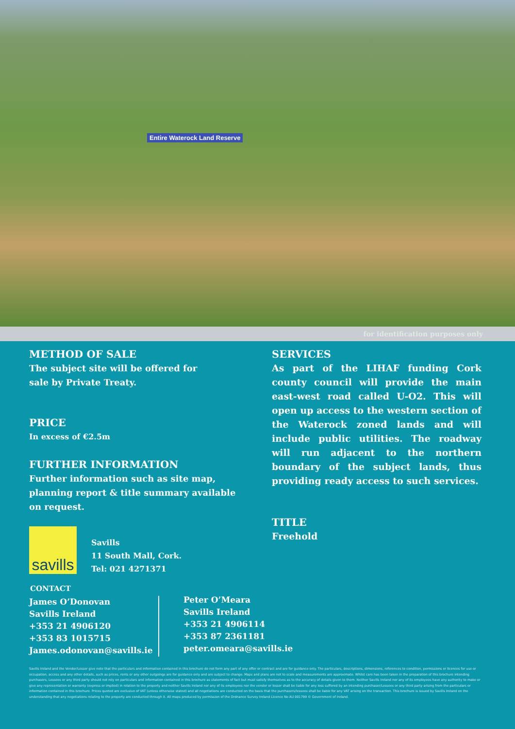Entire Waterock Land Reserve
for identification purposes only
METHOD OF SALE
The subject site will be offered for
sale by Private Treaty.
PRICE
In excess of €2.5m
FURTHER INFORMATION
Further information such as site map,
planning report & title summary available
on request.
savills
Savills
11 South Mall, Cork.
Tel: 021 4271371
SERVICES
As part of the LIHAF funding Cork county council will provide the main east-west road called U-O2. This will open up access to the western section of the Waterock zoned lands and will include public utilities. The roadway will run adjacent to the northern boundary of the subject lands, thus providing ready access to such services.
TITLE
Freehold
CONTACT
James O’Donovan
Savills Ireland
+353 21 4906120
+353 83 1015715
James.odonovan@savills.ie
Peter O’Meara
Savills Ireland
+353 21 4906114
+353 87 2361181
peter.omeara@savills.ie
Savills Ireland and the Vendor/Lessor give note that the particulars and information contained in this brochure do not form any part of any offer or contract and are for guidance only. The particulars, descriptions, dimensions, references to condition, permissions or licences for use or occupation, access and any other details, such as prices, rents or any other outgoings are for guidance only and are subject to change. Maps and plans are not to scale and measurements are approximate. Whilst care has been taken in the preparation of this brochure intending purchasers, Lessees or any third party should not rely on particulars and information contained in this brochure as statements of fact but must satisfy themselves as to the accuracy of details given to them. Neither Savills Ireland nor any of its employees have any authority to make or give any representation or warranty (express or implied) in relation to the property and neither Savills Ireland nor any of its employees nor the vendor or lessor shall be liable for any loss suffered by an intending purchaser/Lessees or any third party arising from the particulars or information contained in this brochure. Prices quoted are exclusive of VAT (unless otherwise stated) and all negotiations are conducted on the basis that the purchasers/lessees shall be liable for any VAT arising on the transaction. This brochure is issued by Savills Ireland on the understanding that any negotiations relating to the property are conducted through it. All maps produced by permission of the Ordnance Survey Ireland Licence No AU 001799 © Government of Ireland.